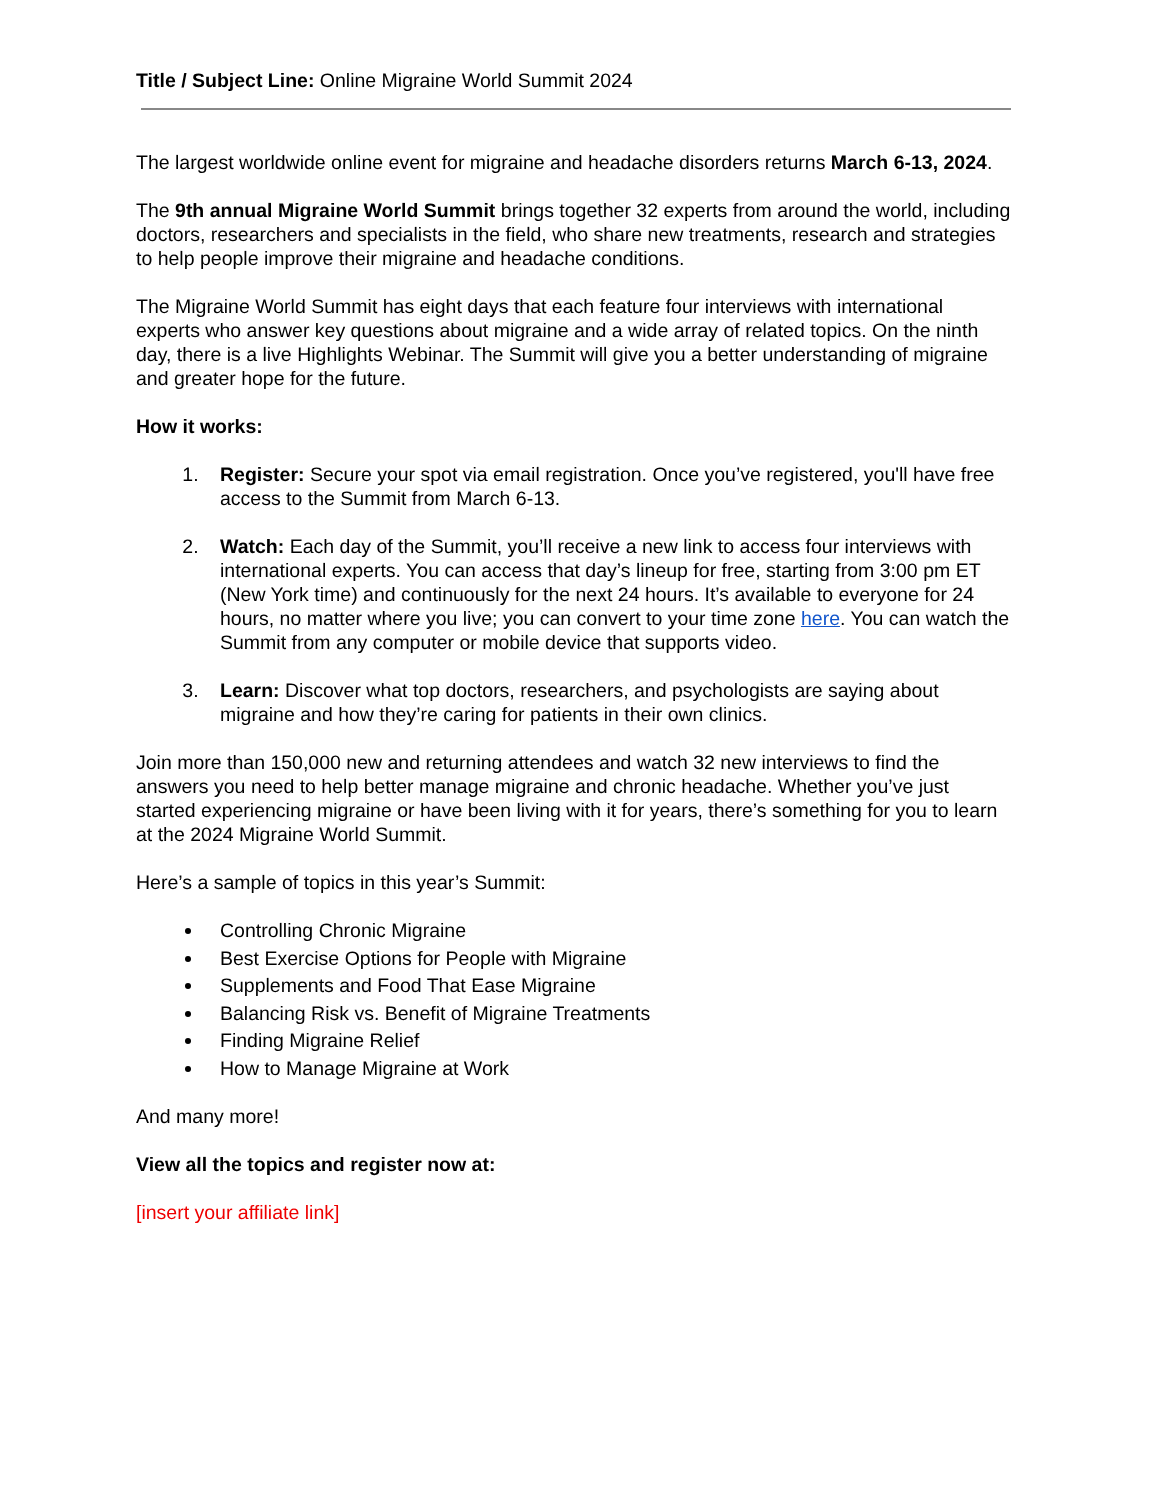Title / Subject Line: Online Migraine World Summit 2024
The largest worldwide online event for migraine and headache disorders returns March 6-13, 2024.
The 9th annual Migraine World Summit brings together 32 experts from around the world, including doctors, researchers and specialists in the field, who share new treatments, research and strategies to help people improve their migraine and headache conditions.
The Migraine World Summit has eight days that each feature four interviews with international experts who answer key questions about migraine and a wide array of related topics. On the ninth day, there is a live Highlights Webinar. The Summit will give you a better understanding of migraine and greater hope for the future.
How it works:
1. Register: Secure your spot via email registration. Once you’ve registered, you'll have free access to the Summit from March 6-13.
2. Watch: Each day of the Summit, you’ll receive a new link to access four interviews with international experts. You can access that day’s lineup for free, starting from 3:00 pm ET (New York time) and continuously for the next 24 hours. It’s available to everyone for 24 hours, no matter where you live; you can convert to your time zone here. You can watch the Summit from any computer or mobile device that supports video.
3. Learn: Discover what top doctors, researchers, and psychologists are saying about migraine and how they’re caring for patients in their own clinics.
Join more than 150,000 new and returning attendees and watch 32 new interviews to find the answers you need to help better manage migraine and chronic headache. Whether you’ve just started experiencing migraine or have been living with it for years, there’s something for you to learn at the 2024 Migraine World Summit.
Here’s a sample of topics in this year’s Summit:
Controlling Chronic Migraine
Best Exercise Options for People with Migraine
Supplements and Food That Ease Migraine
Balancing Risk vs. Benefit of Migraine Treatments
Finding Migraine Relief
How to Manage Migraine at Work
And many more!
View all the topics and register now at:
[insert your affiliate link]